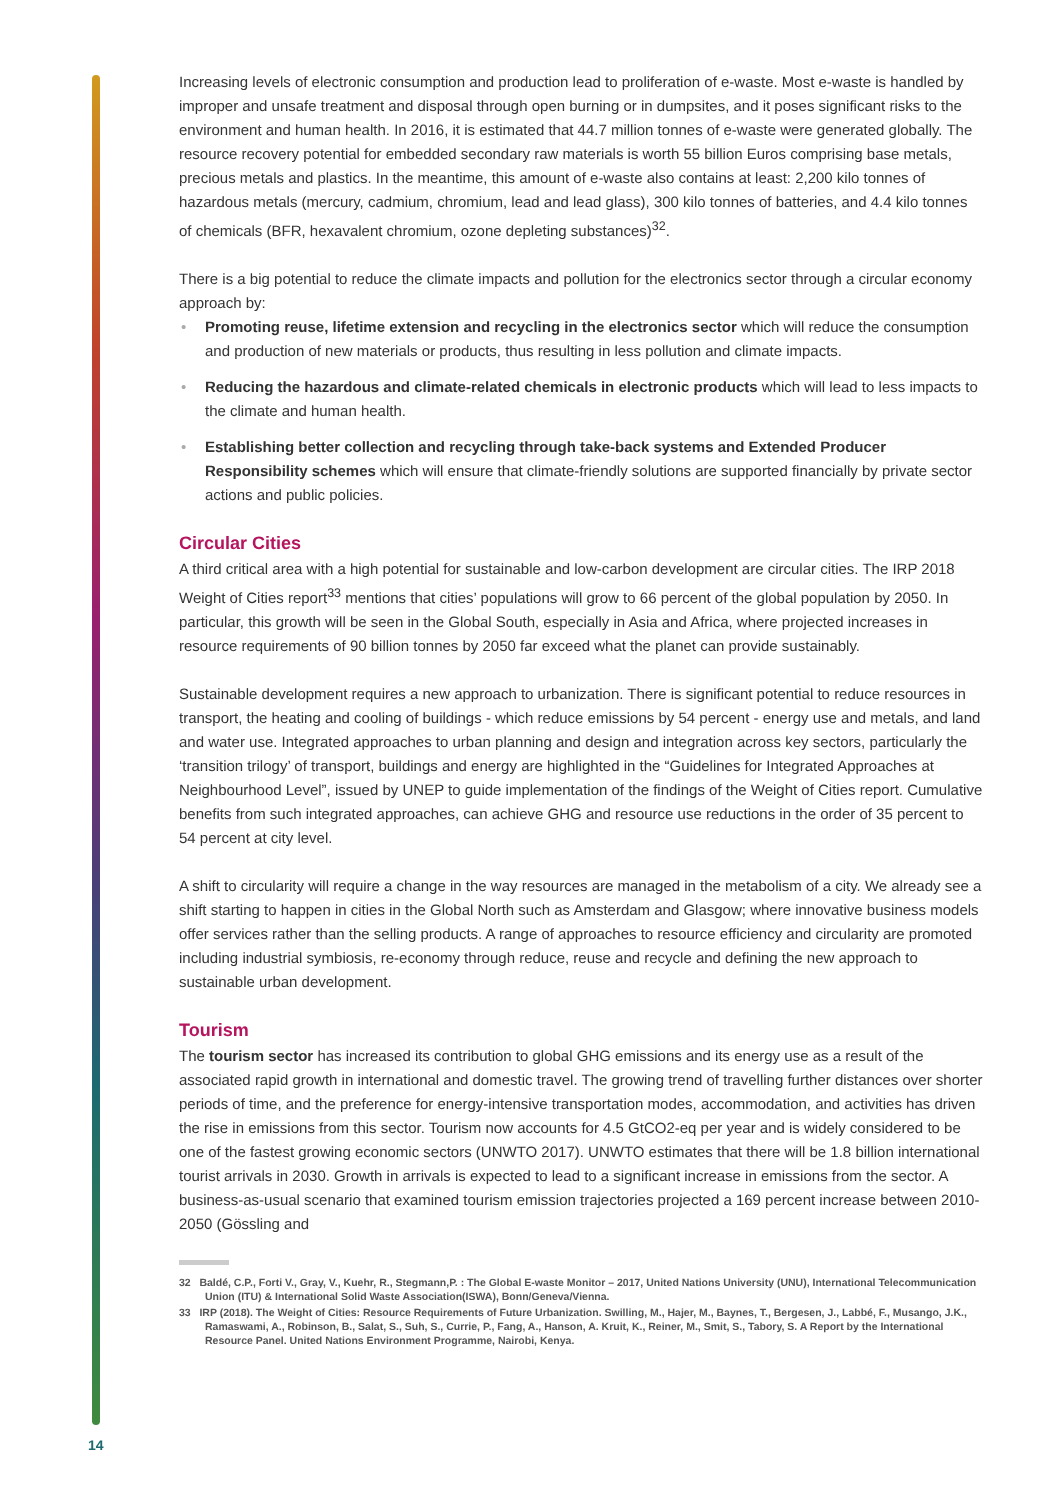Increasing levels of electronic consumption and production lead to proliferation of e-waste. Most e-waste is handled by improper and unsafe treatment and disposal through open burning or in dumpsites, and it poses significant risks to the environment and human health. In 2016, it is estimated that 44.7 million tonnes of e-waste were generated globally. The resource recovery potential for embedded secondary raw materials is worth 55 billion Euros comprising base metals, precious metals and plastics. In the meantime, this amount of e-waste also contains at least: 2,200 kilo tonnes of hazardous metals (mercury, cadmium, chromium, lead and lead glass), 300 kilo tonnes of batteries, and 4.4 kilo tonnes of chemicals (BFR, hexavalent chromium, ozone depleting substances)<sup>32</sup>.
There is a big potential to reduce the climate impacts and pollution for the electronics sector through a circular economy approach by:
Promoting reuse, lifetime extension and recycling in the electronics sector which will reduce the consumption and production of new materials or products, thus resulting in less pollution and climate impacts.
Reducing the hazardous and climate-related chemicals in electronic products which will lead to less impacts to the climate and human health.
Establishing better collection and recycling through take-back systems and Extended Producer Responsibility schemes which will ensure that climate-friendly solutions are supported financially by private sector actions and public policies.
Circular Cities
A third critical area with a high potential for sustainable and low-carbon development are circular cities. The IRP 2018 Weight of Cities report<sup>33</sup> mentions that cities’ populations will grow to 66 percent of the global population by 2050. In particular, this growth will be seen in the Global South, especially in Asia and Africa, where projected increases in resource requirements of 90 billion tonnes by 2050 far exceed what the planet can provide sustainably.
Sustainable development requires a new approach to urbanization. There is significant potential to reduce resources in transport, the heating and cooling of buildings - which reduce emissions by 54 percent - energy use and metals, and land and water use. Integrated approaches to urban planning and design and integration across key sectors, particularly the ‘transition trilogy’ of transport, buildings and energy are highlighted in the “Guidelines for Integrated Approaches at Neighbourhood Level”, issued by UNEP to guide implementation of the findings of the Weight of Cities report. Cumulative benefits from such integrated approaches, can achieve GHG and resource use reductions in the order of 35 percent to 54 percent at city level.
A shift to circularity will require a change in the way resources are managed in the metabolism of a city. We already see a shift starting to happen in cities in the Global North such as Amsterdam and Glasgow; where innovative business models offer services rather than the selling products. A range of approaches to resource efficiency and circularity are promoted including industrial symbiosis, re-economy through reduce, reuse and recycle and defining the new approach to sustainable urban development.
Tourism
The tourism sector has increased its contribution to global GHG emissions and its energy use as a result of the associated rapid growth in international and domestic travel. The growing trend of travelling further distances over shorter periods of time, and the preference for energy-intensive transportation modes, accommodation, and activities has driven the rise in emissions from this sector. Tourism now accounts for 4.5 GtCO2-eq per year and is widely considered to be one of the fastest growing economic sectors (UNWTO 2017). UNWTO estimates that there will be 1.8 billion international tourist arrivals in 2030. Growth in arrivals is expected to lead to a significant increase in emissions from the sector. A business-as-usual scenario that examined tourism emission trajectories projected a 169 percent increase between 2010-2050 (Gössling and
32 Baldé, C.P., Forti V., Gray, V., Kuehr, R., Stegmann,P. : The Global E-waste Monitor – 2017, United Nations University (UNU), International Telecommunication Union (ITU) & International Solid Waste Association(ISWA), Bonn/Geneva/Vienna.
33 IRP (2018). The Weight of Cities: Resource Requirements of Future Urbanization. Swilling, M., Hajer, M., Baynes, T., Bergesen, J., Labbé, F., Musango, J.K., Ramaswami, A., Robinson, B., Salat, S., Suh, S., Currie, P., Fang, A., Hanson, A. Kruit, K., Reiner, M., Smit, S., Tabory, S. A Report by the International Resource Panel. United Nations Environment Programme, Nairobi, Kenya.
14